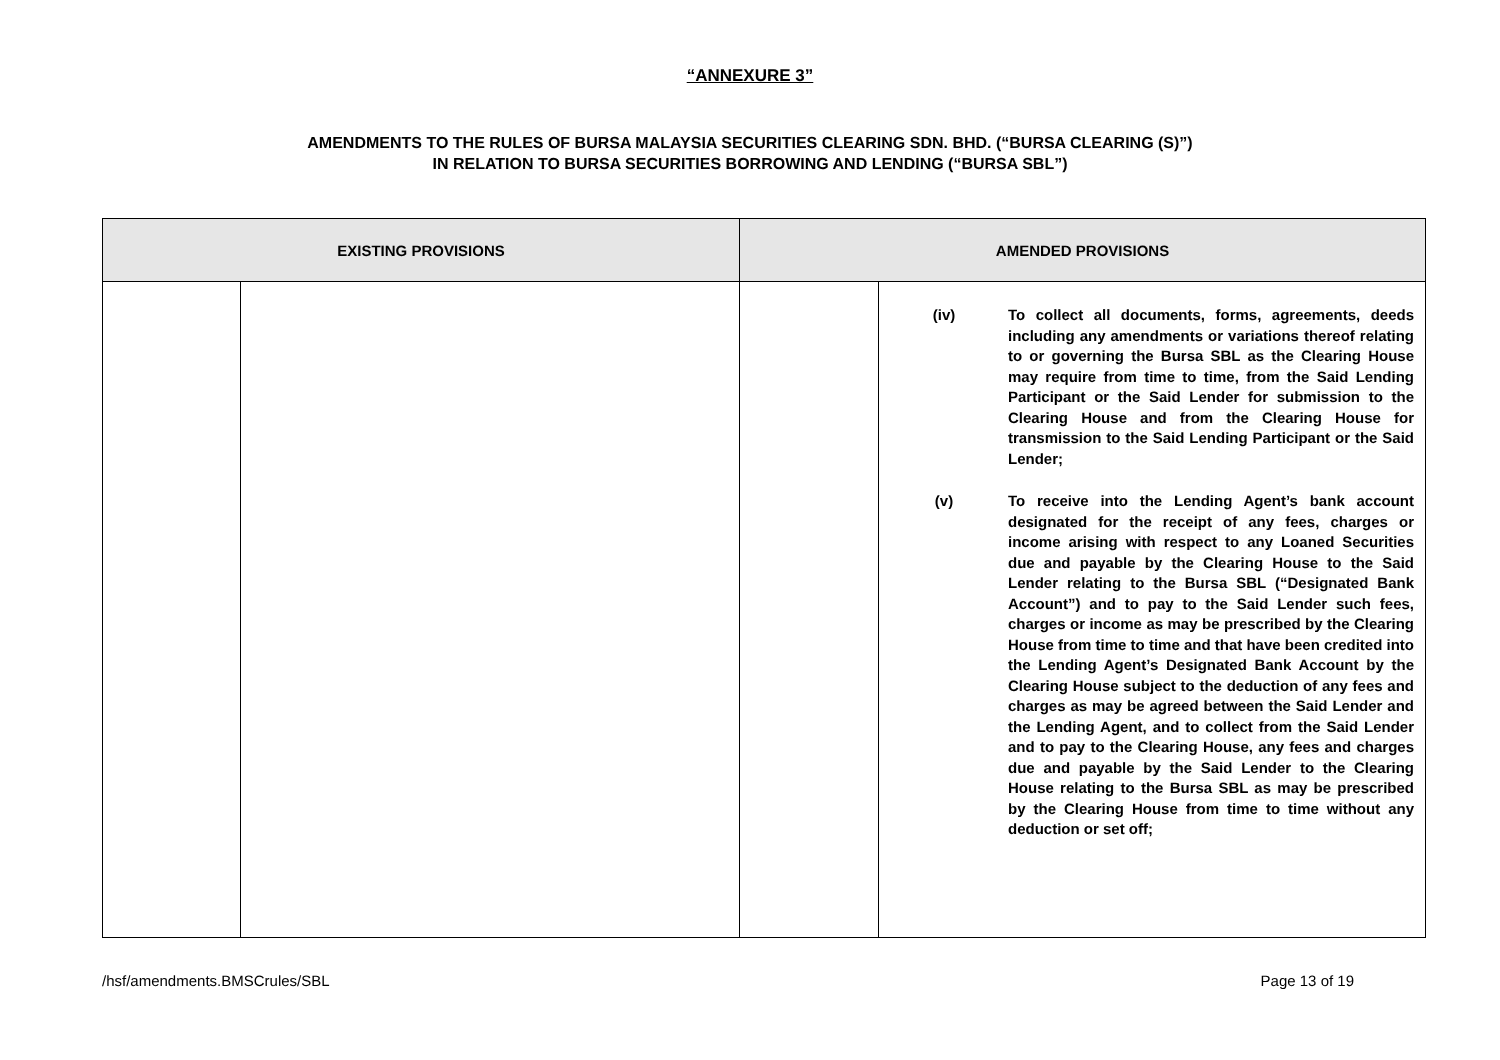“ANNEXURE 3”
AMENDMENTS TO THE RULES OF BURSA MALAYSIA SECURITIES CLEARING SDN. BHD. (“BURSA CLEARING (S)”)
IN RELATION TO BURSA SECURITIES BORROWING AND LENDING (“BURSA SBL”)
| EXISTING PROVISIONS | | AMENDED PROVISIONS | |
| --- | --- | --- | --- |
| | | | (iv) To collect all documents, forms, agreements, deeds including any amendments or variations thereof relating to or governing the Bursa SBL as the Clearing House may require from time to time, from the Said Lending Participant or the Said Lender for submission to the Clearing House and from the Clearing House for transmission to the Said Lending Participant or the Said Lender; (v) To receive into the Lending Agent’s bank account designated for the receipt of any fees, charges or income arising with respect to any Loaned Securities due and payable by the Clearing House to the Said Lender relating to the Bursa SBL (“Designated Bank Account”) and to pay to the Said Lender such fees, charges or income as may be prescribed by the Clearing House from time to time and that have been credited into the Lending Agent’s Designated Bank Account by the Clearing House subject to the deduction of any fees and charges as may be agreed between the Said Lender and the Lending Agent, and to collect from the Said Lender and to pay to the Clearing House, any fees and charges due and payable by the Said Lender to the Clearing House relating to the Bursa SBL as may be prescribed by the Clearing House from time to time without any deduction or set off; |
/hsf/amendments.BMSCrules/SBL Page 13 of 19